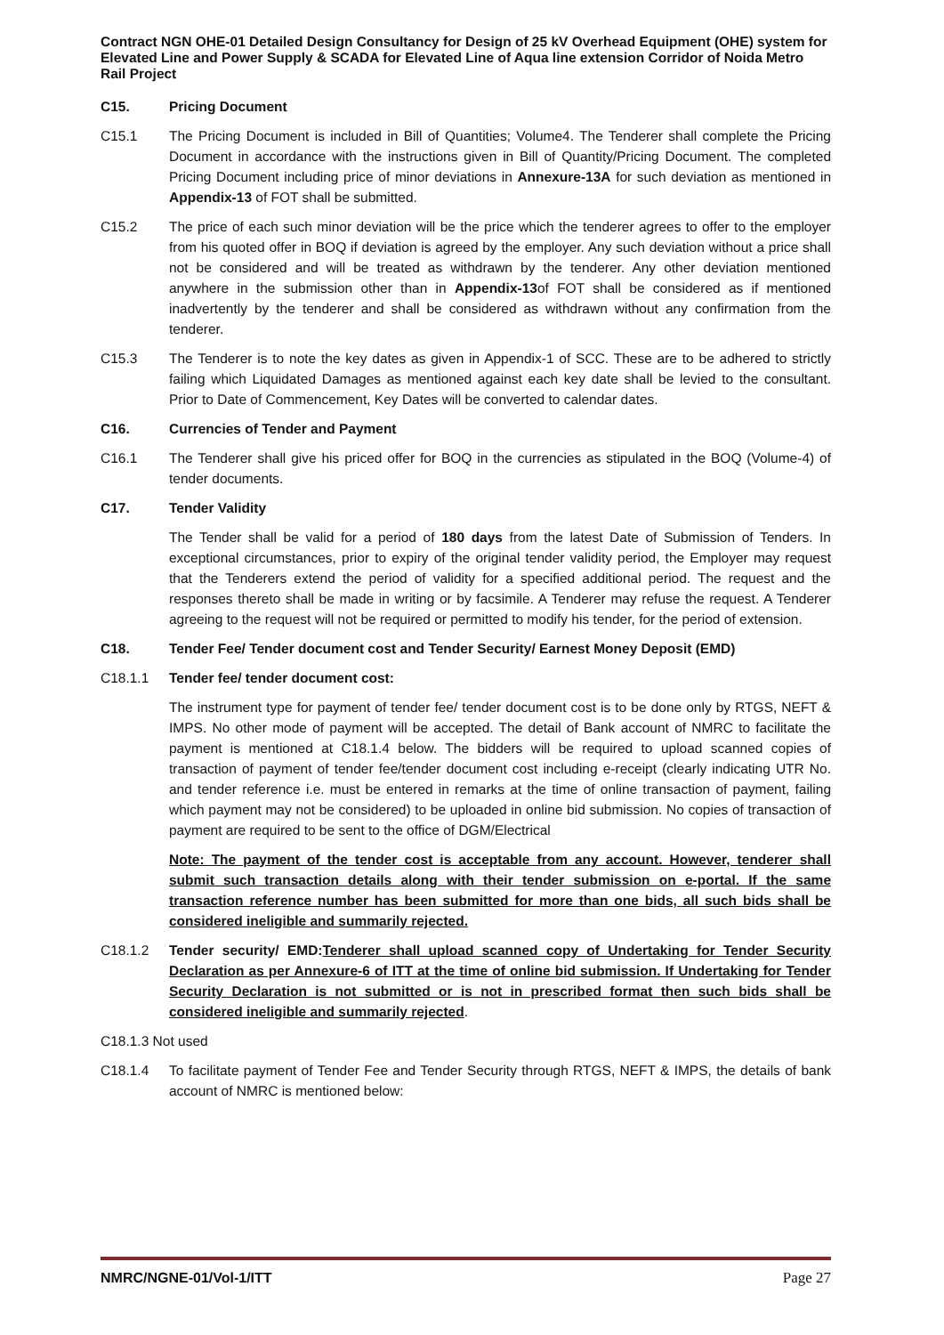Contract NGN OHE-01 Detailed Design Consultancy for Design of 25 kV Overhead Equipment (OHE) system for Elevated Line and Power Supply & SCADA for Elevated Line of Aqua line extension Corridor of Noida Metro Rail Project
C15. Pricing Document
C15.1 The Pricing Document is included in Bill of Quantities; Volume4. The Tenderer shall complete the Pricing Document in accordance with the instructions given in Bill of Quantity/Pricing Document. The completed Pricing Document including price of minor deviations in Annexure-13A for such deviation as mentioned in Appendix-13 of FOT shall be submitted.
C15.2 The price of each such minor deviation will be the price which the tenderer agrees to offer to the employer from his quoted offer in BOQ if deviation is agreed by the employer. Any such deviation without a price shall not be considered and will be treated as withdrawn by the tenderer. Any other deviation mentioned anywhere in the submission other than in Appendix-13of FOT shall be considered as if mentioned inadvertently by the tenderer and shall be considered as withdrawn without any confirmation from the tenderer.
C15.3 The Tenderer is to note the key dates as given in Appendix-1 of SCC. These are to be adhered to strictly failing which Liquidated Damages as mentioned against each key date shall be levied to the consultant. Prior to Date of Commencement, Key Dates will be converted to calendar dates.
C16. Currencies of Tender and Payment
C16.1 The Tenderer shall give his priced offer for BOQ in the currencies as stipulated in the BOQ (Volume-4) of tender documents.
C17. Tender Validity
The Tender shall be valid for a period of 180 days from the latest Date of Submission of Tenders. In exceptional circumstances, prior to expiry of the original tender validity period, the Employer may request that the Tenderers extend the period of validity for a specified additional period. The request and the responses thereto shall be made in writing or by facsimile. A Tenderer may refuse the request. A Tenderer agreeing to the request will not be required or permitted to modify his tender, for the period of extension.
C18. Tender Fee/ Tender document cost and Tender Security/ Earnest Money Deposit (EMD)
C18.1.1 Tender fee/ tender document cost:
The instrument type for payment of tender fee/ tender document cost is to be done only by RTGS, NEFT & IMPS. No other mode of payment will be accepted. The detail of Bank account of NMRC to facilitate the payment is mentioned at C18.1.4 below. The bidders will be required to upload scanned copies of transaction of payment of tender fee/tender document cost including e-receipt (clearly indicating UTR No. and tender reference i.e. must be entered in remarks at the time of online transaction of payment, failing which payment may not be considered) to be uploaded in online bid submission. No copies of transaction of payment are required to be sent to the office of DGM/Electrical
Note: The payment of the tender cost is acceptable from any account. However, tenderer shall submit such transaction details along with their tender submission on e-portal. If the same transaction reference number has been submitted for more than one bids, all such bids shall be considered ineligible and summarily rejected.
C18.1.2 Tender security/ EMD: Tenderer shall upload scanned copy of Undertaking for Tender Security Declaration as per Annexure-6 of ITT at the time of online bid submission. If Undertaking for Tender Security Declaration is not submitted or is not in prescribed format then such bids shall be considered ineligible and summarily rejected.
C18.1.3 Not used
C18.1.4 To facilitate payment of Tender Fee and Tender Security through RTGS, NEFT & IMPS, the details of bank account of NMRC is mentioned below:
NMRC/NGNE-01/Vol-1/ITT Page 27